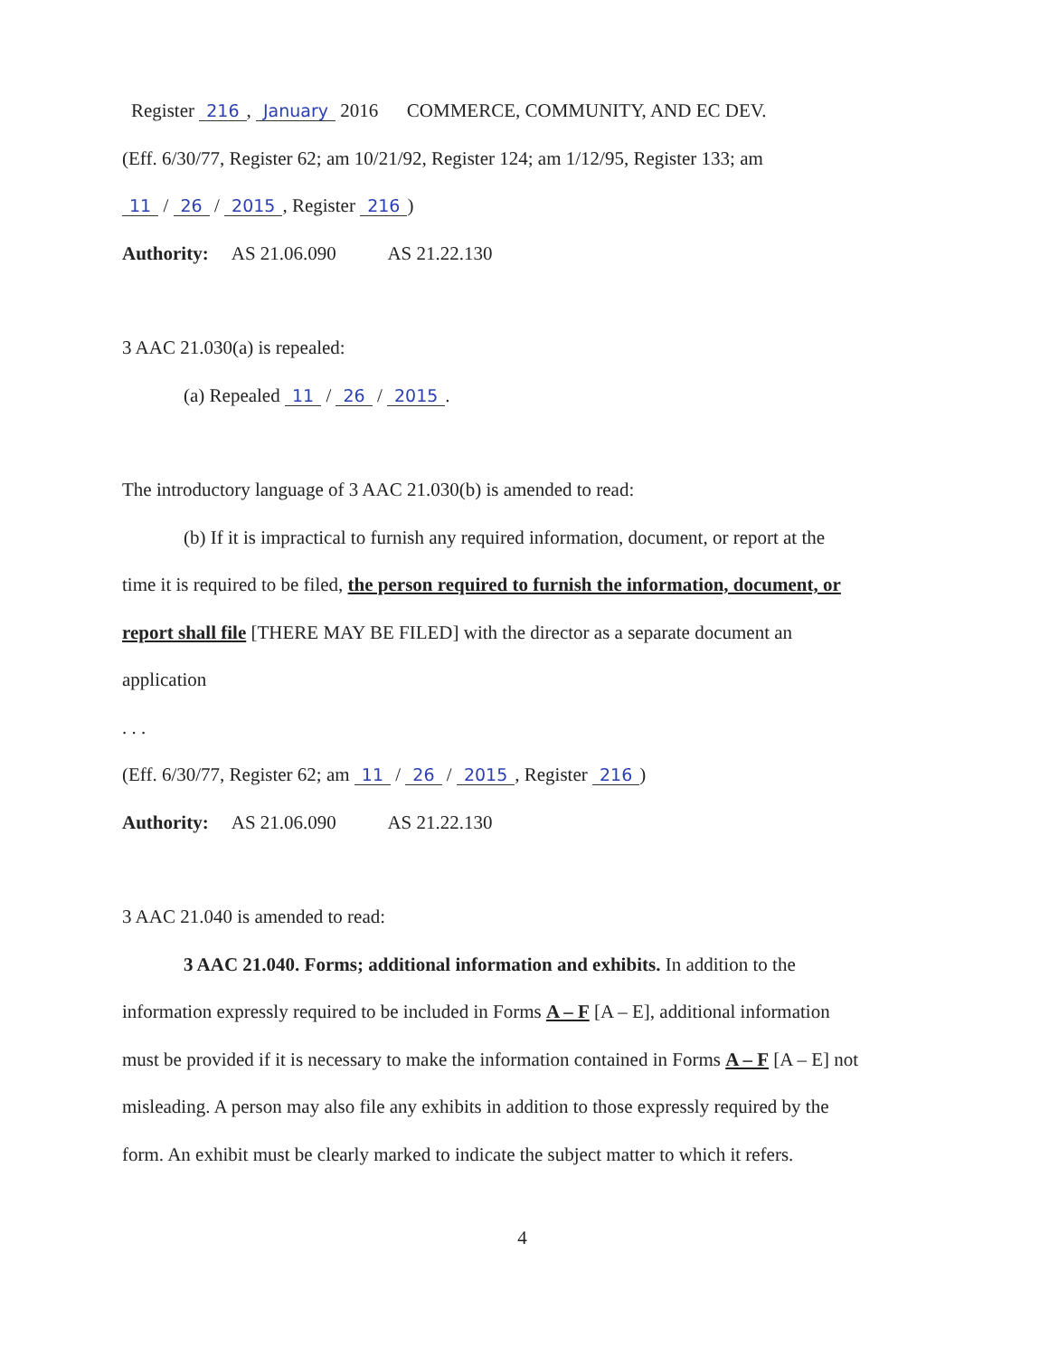Register 216, January 2016 COMMERCE, COMMUNITY, AND EC DEV.
(Eff. 6/30/77, Register 62; am 10/21/92, Register 124; am 1/12/95, Register 133; am
11 / 26 / 2015, Register 216)
Authority: AS 21.06.090 AS 21.22.130
3 AAC 21.030(a) is repealed:
(a) Repealed 11 / 26 / 2015.
The introductory language of 3 AAC 21.030(b) is amended to read:
(b) If it is impractical to furnish any required information, document, or report at the
time it is required to be filed, the person required to furnish the information, document, or
report shall file [THERE MAY BE FILED] with the director as a separate document an
application
. . .
(Eff. 6/30/77, Register 62; am 11 / 26 / 2015, Register 216)
Authority: AS 21.06.090 AS 21.22.130
3 AAC 21.040 is amended to read:
3 AAC 21.040. Forms; additional information and exhibits. In addition to the
information expressly required to be included in Forms A – F [A – E], additional information
must be provided if it is necessary to make the information contained in Forms A – F [A – E] not
misleading. A person may also file any exhibits in addition to those expressly required by the
form. An exhibit must be clearly marked to indicate the subject matter to which it refers.
4